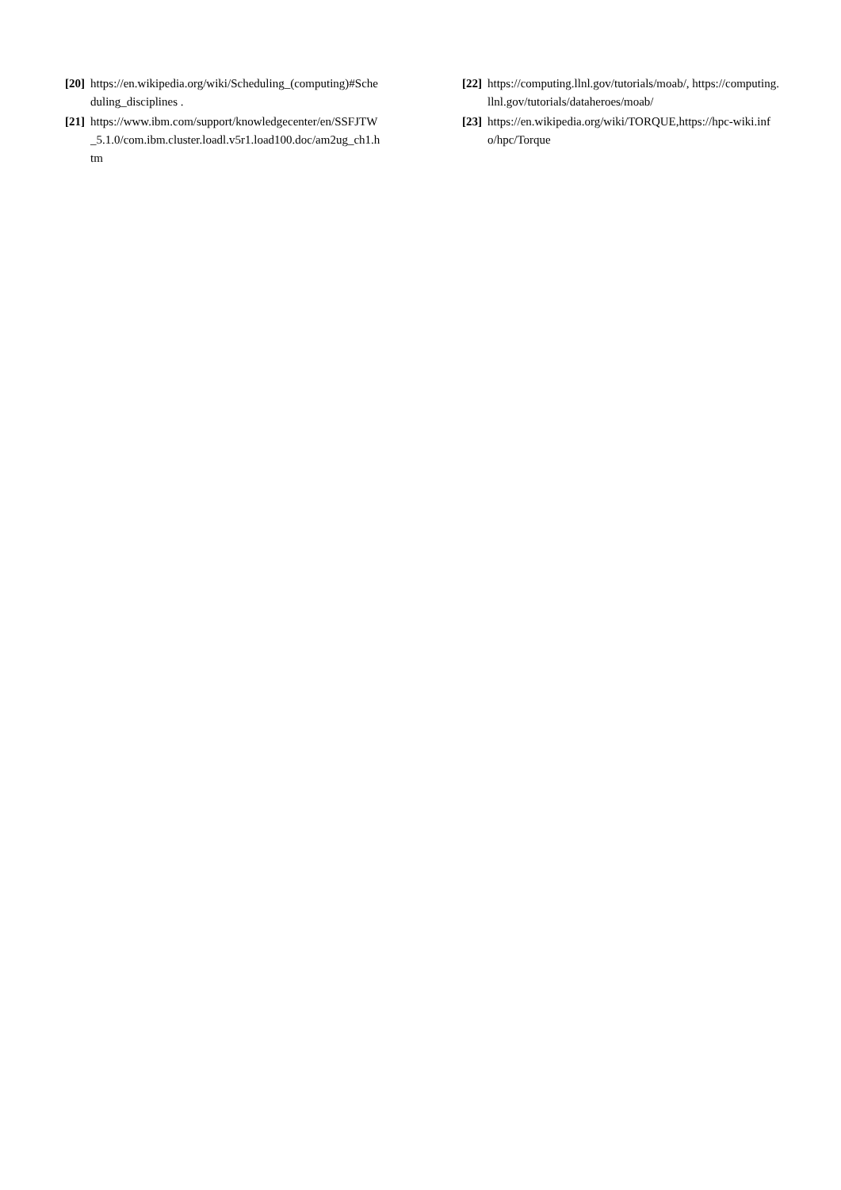[20] https://en.wikipedia.org/wiki/Scheduling_(computing)#Scheduling_disciplines .
[21] https://www.ibm.com/support/knowledgecenter/en/SSFJTW_5.1.0/com.ibm.cluster.loadl.v5r1.load100.doc/am2ug_ch1.htm
[22] https://computing.llnl.gov/tutorials/moab/, https://computing.llnl.gov/tutorials/dataheroes/moab/
[23] https://en.wikipedia.org/wiki/TORQUE,https://hpc-wiki.info/hpc/Torque